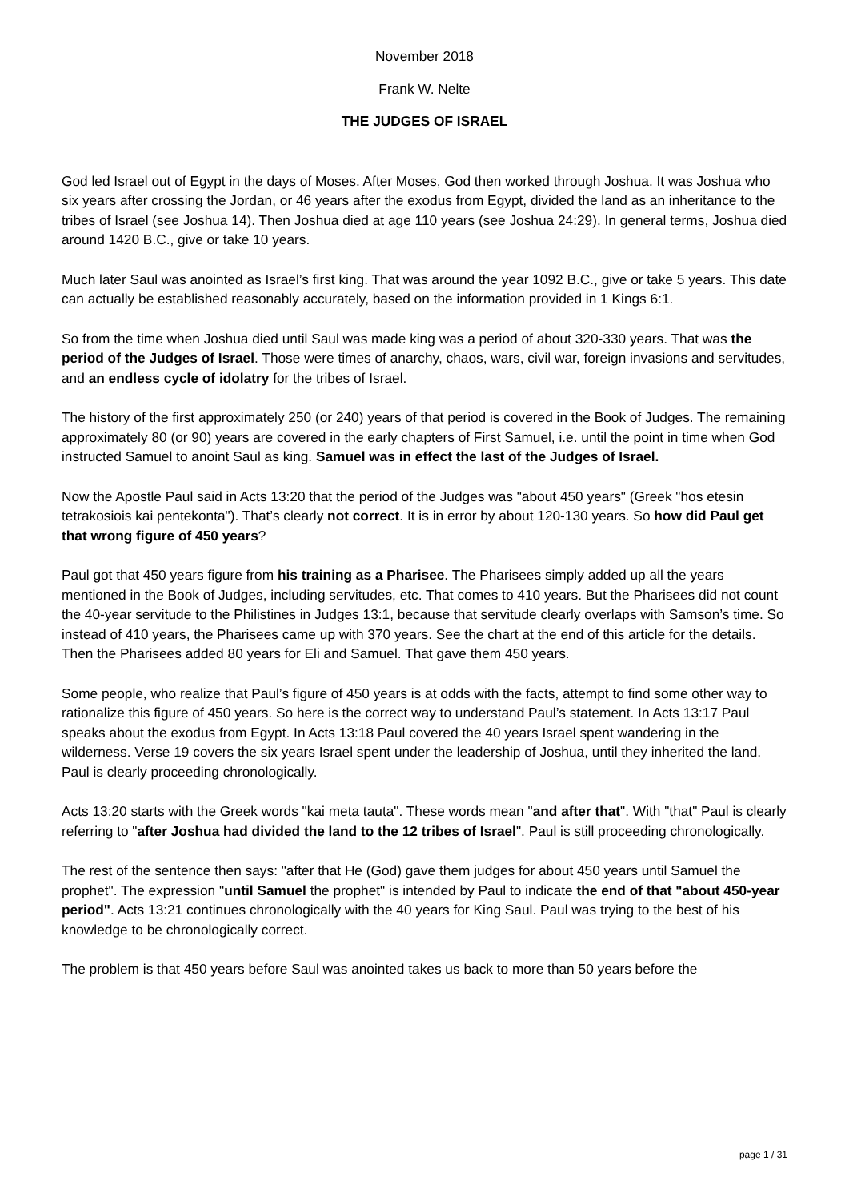November 2018
Frank W. Nelte
THE JUDGES OF ISRAEL
God led Israel out of Egypt in the days of Moses. After Moses, God then worked through Joshua. It was Joshua who six years after crossing the Jordan, or 46 years after the exodus from Egypt, divided the land as an inheritance to the tribes of Israel (see Joshua 14). Then Joshua died at age 110 years (see Joshua 24:29). In general terms, Joshua died around 1420 B.C., give or take 10 years.
Much later Saul was anointed as Israel’s first king. That was around the year 1092 B.C., give or take 5 years. This date can actually be established reasonably accurately, based on the information provided in 1 Kings 6:1.
So from the time when Joshua died until Saul was made king was a period of about 320-330 years. That was the period of the Judges of Israel. Those were times of anarchy, chaos, wars, civil war, foreign invasions and servitudes, and an endless cycle of idolatry for the tribes of Israel.
The history of the first approximately 250 (or 240) years of that period is covered in the Book of Judges. The remaining approximately 80 (or 90) years are covered in the early chapters of First Samuel, i.e. until the point in time when God instructed Samuel to anoint Saul as king. Samuel was in effect the last of the Judges of Israel.
Now the Apostle Paul said in Acts 13:20 that the period of the Judges was "about 450 years" (Greek "hos etesin tetrakosiois kai pentekonta"). That’s clearly not correct. It is in error by about 120-130 years. So how did Paul get that wrong figure of 450 years?
Paul got that 450 years figure from his training as a Pharisee. The Pharisees simply added up all the years mentioned in the Book of Judges, including servitudes, etc. That comes to 410 years. But the Pharisees did not count the 40-year servitude to the Philistines in Judges 13:1, because that servitude clearly overlaps with Samson’s time. So instead of 410 years, the Pharisees came up with 370 years. See the chart at the end of this article for the details. Then the Pharisees added 80 years for Eli and Samuel. That gave them 450 years.
Some people, who realize that Paul’s figure of 450 years is at odds with the facts, attempt to find some other way to rationalize this figure of 450 years. So here is the correct way to understand Paul’s statement. In Acts 13:17 Paul speaks about the exodus from Egypt. In Acts 13:18 Paul covered the 40 years Israel spent wandering in the wilderness. Verse 19 covers the six years Israel spent under the leadership of Joshua, until they inherited the land. Paul is clearly proceeding chronologically.
Acts 13:20 starts with the Greek words "kai meta tauta". These words mean "and after that". With "that" Paul is clearly referring to "after Joshua had divided the land to the 12 tribes of Israel". Paul is still proceeding chronologically.
The rest of the sentence then says: "after that He (God) gave them judges for about 450 years until Samuel the prophet". The expression "until Samuel the prophet" is intended by Paul to indicate the end of that "about 450-year period". Acts 13:21 continues chronologically with the 40 years for King Saul. Paul was trying to the best of his knowledge to be chronologically correct.
The problem is that 450 years before Saul was anointed takes us back to more than 50 years before the
page 1 / 31